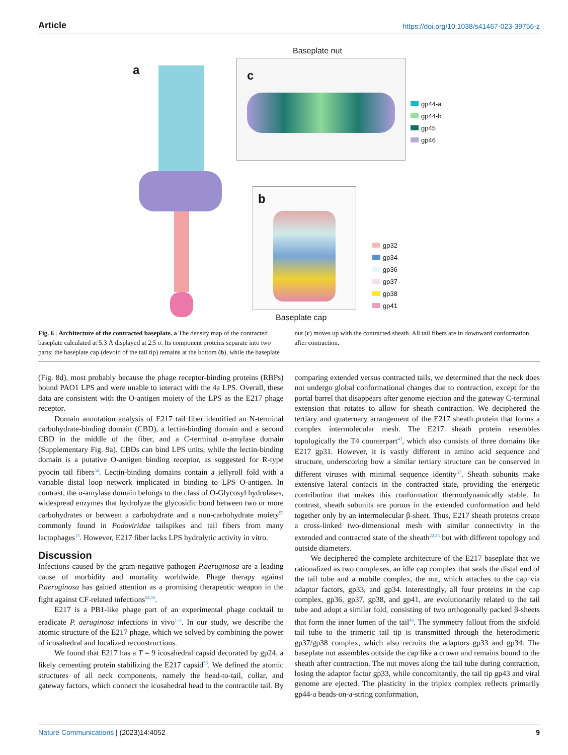Article https://doi.org/10.1038/s41467-023-39756-z
Baseplate nut
a
c
gp44-a
gp44-b
gp45
gp46
b
gp32
gp34
gp36
gp37
gp38
gp41
Baseplate cap
Fig. 6 | Architecture of the contracted baseplate. a The density map of the contracted baseplate calculated at 5.3 Å displayed at 2.5 σ. Its component proteins separate into two parts: the baseplate cap (devoid of the tail tip) remains at the bottom (b), while the baseplate nut (c) moves up with the contracted sheath. All tail fibers are in downward conformation after contraction.
(Fig. 8d), most probably because the phage receptor-binding proteins (RBPs) bound PAO1 LPS and were unable to interact with the 4a LPS. Overall, these data are consistent with the O-antigen moiety of the LPS as the E217 phage receptor.
Domain annotation analysis of E217 tail fiber identified an N-terminal carbohydrate-binding domain (CBD), a lectin-binding domain and a second CBD in the middle of the fiber, and a C-terminal α-amylase domain (Supplementary Fig. 9a). CBDs can bind LPS units, while the lectin-binding domain is a putative O-antigen binding receptor, as suggested for R-type pyocin tail fibers<sup>52</sup>. Lectin-binding domains contain a jellyroll fold with a variable distal loop network implicated in binding to LPS O-antigen. In contrast, the α-amylase domain belongs to the class of O-Glycosyl hydrolases, widespread enzymes that hydrolyze the glycosidic bond between two or more carbohydrates or between a carbohydrate and a non-carbohydrate moiety<sup>53</sup> commonly found in Podoviridae tailspikes and tail fibers from many lactophages<sup>13</sup>. However, E217 fiber lacks LPS hydrolytic activity in vitro.
Discussion
Infections caused by the gram-negative pathogen P.aeruginosa are a leading cause of morbidity and mortality worldwide. Phage therapy against P.aeruginosa has gained attention as a promising therapeutic weapon in the fight against CF-related infections<sup>54,55</sup>.
E217 is a PB1-like phage part of an experimental phage cocktail to eradicate P. aeruginosa infections in vivo<sup>1–3</sup>. In our study, we describe the atomic structure of the E217 phage, which we solved by combining the power of icosahedral and localized reconstructions.
We found that E217 has a T = 9 icosahedral capsid decorated by gp24, a likely cementing protein stabilizing the E217 capsid<sup>56</sup>. We defined the atomic structures of all neck components, namely the head-to-tail, collar, and gateway factors, which connect the icosahedral head to the contractile tail. By comparing extended versus contracted tails, we determined that the neck does not undergo global conformational changes due to contraction, except for the portal barrel that disappears after genome ejection and the gateway C-terminal extension that rotates to allow for sheath contraction. We deciphered the tertiary and quaternary arrangement of the E217 sheath protein that forms a complex intermolecular mesh. The E217 sheath protein resembles topologically the T4 counterpart<sup>43</sup>, which also consists of three domains like E217 gp31. However, it is vastly different in amino acid sequence and structure, underscoring how a similar tertiary structure can be conserved in different viruses with minimal sequence identity<sup>57</sup>. Sheath subunits make extensive lateral contacts in the contracted state, providing the energetic contribution that makes this conformation thermodynamically stable. In contrast, sheath subunits are porous in the extended conformation and held together only by an intermolecular β-sheet. Thus, E217 sheath proteins create a cross-linked two-dimensional mesh with similar connectivity in the extended and contracted state of the sheath<sup>22,23</sup> but with different topology and outside diameters.
We deciphered the complete architecture of the E217 baseplate that we rationalized as two complexes, an idle cap complex that seals the distal end of the tail tube and a mobile complex, the nut, which attaches to the cap via adaptor factors, gp33, and gp34. Interestingly, all four proteins in the cap complex, gp36, gp37, gp38, and gp41, are evolutionarily related to the tail tube and adopt a similar fold, consisting of two orthogonally packed β-sheets that form the inner lumen of the tail<sup>46</sup>. The symmetry fallout from the sixfold tail tube to the trimeric tail tip is transmitted through the heterodimeric gp37/gp38 complex, which also recruits the adaptors gp33 and gp34. The baseplate nut assembles outside the cap like a crown and remains bound to the sheath after contraction. The nut moves along the tail tube during contraction, losing the adaptor factor gp33, while concomitantly, the tail tip gp43 and viral genome are ejected. The plasticity in the triplex complex reflects primarily gp44-a beads-on-a-string conformation,
Nature Communications | (2023)14:4052 9